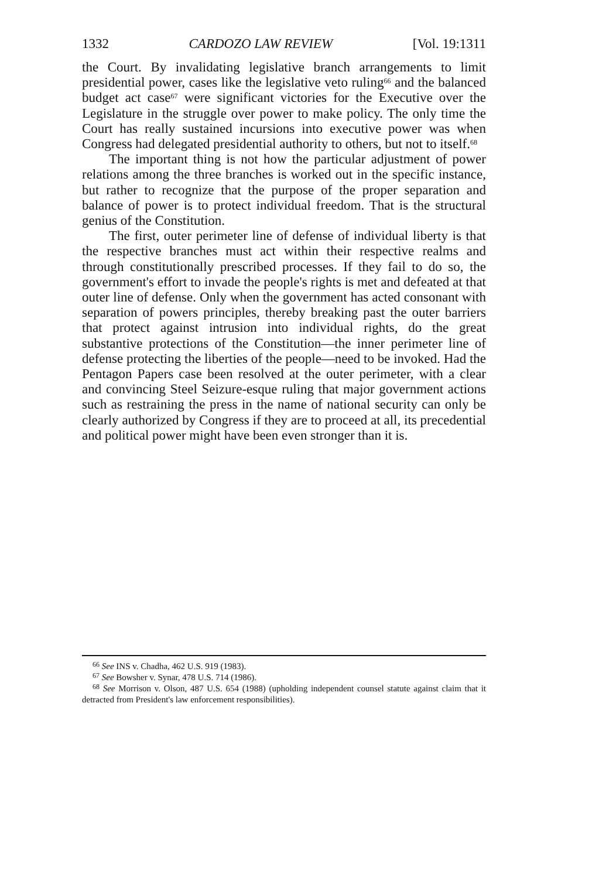1332 CARDOZO LAW REVIEW [Vol. 19:1311
the Court. By invalidating legislative branch arrangements to limit presidential power, cases like the legislative veto ruling<sup>66</sup> and the balanced budget act case<sup>67</sup> were significant victories for the Executive over the Legislature in the struggle over power to make policy. The only time the Court has really sustained incursions into executive power was when Congress had delegated presidential authority to others, but not to itself.<sup>68</sup>
The important thing is not how the particular adjustment of power relations among the three branches is worked out in the specific instance, but rather to recognize that the purpose of the proper separation and balance of power is to protect individual freedom. That is the structural genius of the Constitution.
The first, outer perimeter line of defense of individual liberty is that the respective branches must act within their respective realms and through constitutionally prescribed processes. If they fail to do so, the government's effort to invade the people's rights is met and defeated at that outer line of defense. Only when the government has acted consonant with separation of powers principles, thereby breaking past the outer barriers that protect against intrusion into individual rights, do the great substantive protections of the Constitution—the inner perimeter line of defense protecting the liberties of the people—need to be invoked. Had the Pentagon Papers case been resolved at the outer perimeter, with a clear and convincing Steel Seizure-esque ruling that major government actions such as restraining the press in the name of national security can only be clearly authorized by Congress if they are to proceed at all, its precedential and political power might have been even stronger than it is.
<sup>66</sup> See INS v. Chadha, 462 U.S. 919 (1983).
<sup>67</sup> See Bowsher v. Synar, 478 U.S. 714 (1986).
<sup>68</sup> See Morrison v. Olson, 487 U.S. 654 (1988) (upholding independent counsel statute against claim that it detracted from President's law enforcement responsibilities).